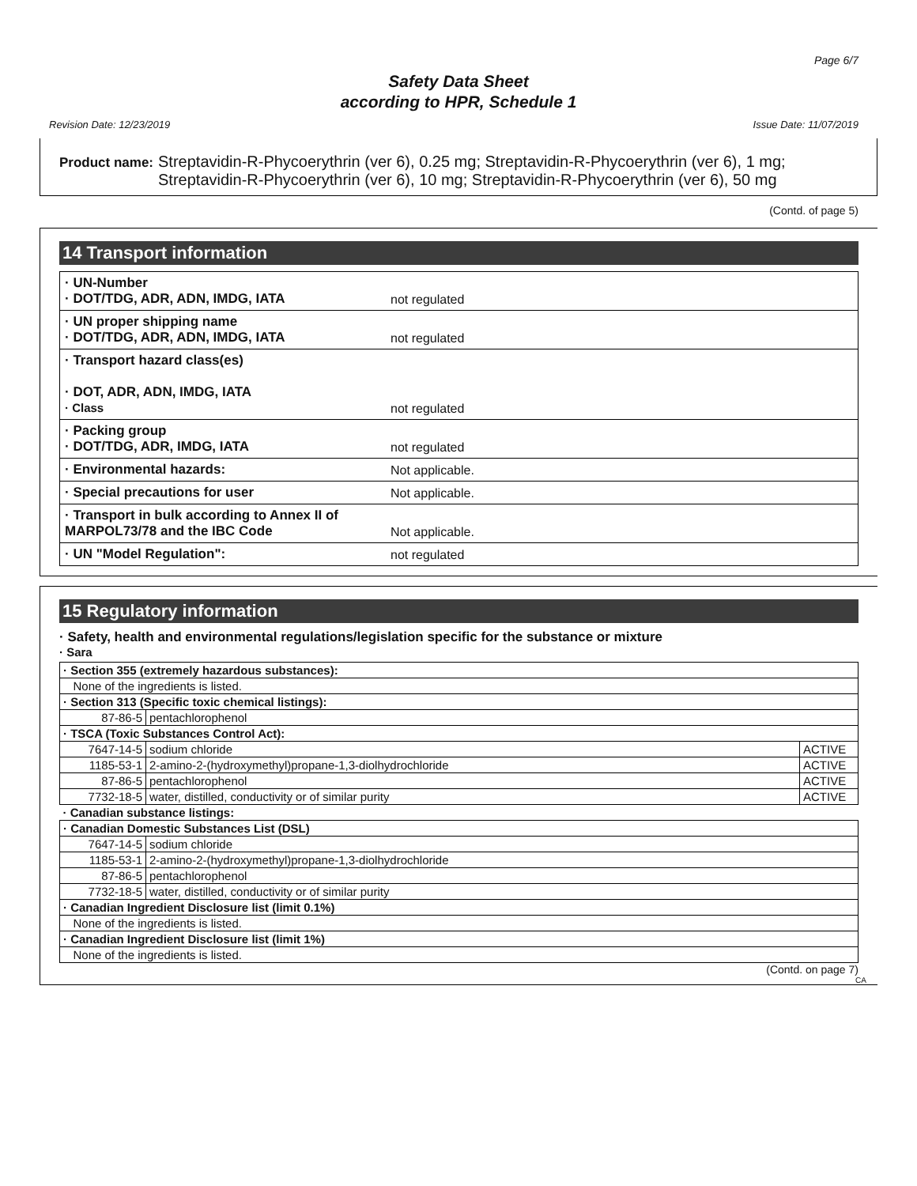Page 6/7
Safety Data Sheet
according to HPR, Schedule 1
Revision Date: 12/23/2019 Issue Date: 11/07/2019
Product name: Streptavidin-R-Phycoerythrin (ver 6), 0.25 mg; Streptavidin-R-Phycoerythrin (ver 6), 1 mg; Streptavidin-R-Phycoerythrin (ver 6), 10 mg; Streptavidin-R-Phycoerythrin (ver 6), 50 mg
(Contd. of page 5)
14 Transport information
| · UN-Number · DOT/TDG, ADR, ADN, IMDG, IATA | not regulated |
| · UN proper shipping name · DOT/TDG, ADR, ADN, IMDG, IATA | not regulated |
| · Transport hazard class(es) · DOT, ADR, ADN, IMDG, IATA · Class | not regulated |
| · Packing group · DOT/TDG, ADR, IMDG, IATA | not regulated |
| · Environmental hazards: | Not applicable. |
| · Special precautions for user | Not applicable. |
| · Transport in bulk according to Annex II of MARPOL73/78 and the IBC Code | Not applicable. |
| · UN "Model Regulation": | not regulated |
15 Regulatory information
· Safety, health and environmental regulations/legislation specific for the substance or mixture
· Sara
| · Section 355 (extremely hazardous substances): | | |
| None of the ingredients is listed. | | |
| · Section 313 (Specific toxic chemical listings): | | |
| 87-86-5 | pentachlorophenol | |
| · TSCA (Toxic Substances Control Act): | | |
| 7647-14-5 | sodium chloride | ACTIVE |
| 1185-53-1 | 2-amino-2-(hydroxymethyl)propane-1,3-diolhydrochloride | ACTIVE |
| 87-86-5 | pentachlorophenol | ACTIVE |
| 7732-18-5 | water, distilled, conductivity or of similar purity | ACTIVE |
| · Canadian substance listings: | | |
| · Canadian Domestic Substances List (DSL) | | |
| 7647-14-5 | sodium chloride | |
| 1185-53-1 | 2-amino-2-(hydroxymethyl)propane-1,3-diolhydrochloride | |
| 87-86-5 | pentachlorophenol | |
| 7732-18-5 | water, distilled, conductivity or of similar purity | |
| · Canadian Ingredient Disclosure list (limit 0.1%) | | |
| None of the ingredients is listed. | | |
| · Canadian Ingredient Disclosure list (limit 1%) | | |
| None of the ingredients is listed. | | |
(Contd. on page 7)
CA